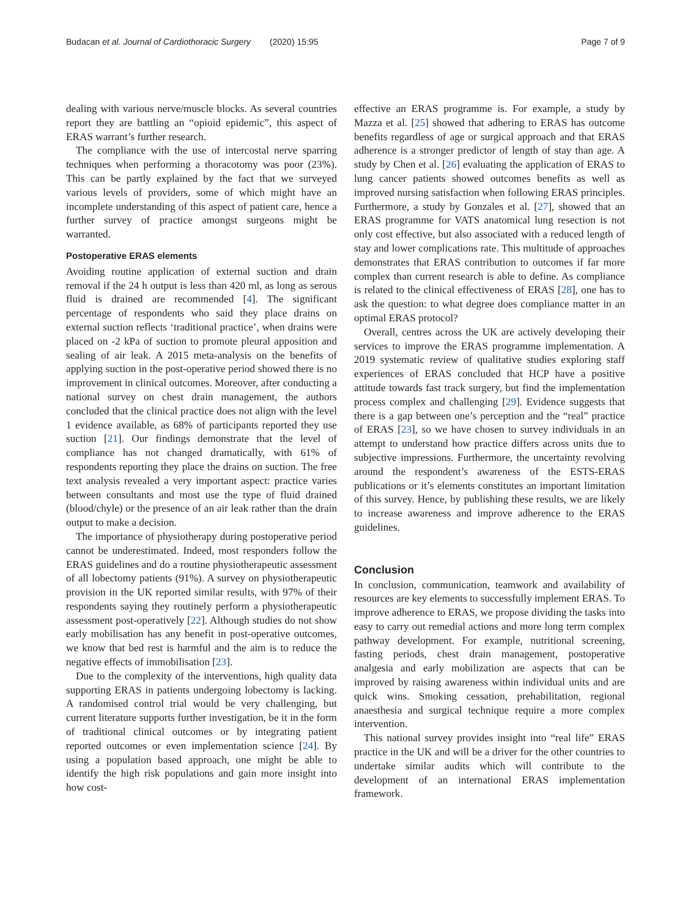Budacan et al. Journal of Cardiothoracic Surgery (2020) 15:95 Page 7 of 9
dealing with various nerve/muscle blocks. As several countries report they are battling an “opioid epidemic”, this aspect of ERAS warrant’s further research.
The compliance with the use of intercostal nerve sparring techniques when performing a thoracotomy was poor (23%). This can be partly explained by the fact that we surveyed various levels of providers, some of which might have an incomplete understanding of this aspect of patient care, hence a further survey of practice amongst surgeons might be warranted.
Postoperative ERAS elements
Avoiding routine application of external suction and drain removal if the 24 h output is less than 420 ml, as long as serous fluid is drained are recommended [4]. The significant percentage of respondents who said they place drains on external suction reflects ‘traditional practice’, when drains were placed on -2 kPa of suction to promote pleural apposition and sealing of air leak. A 2015 meta-analysis on the benefits of applying suction in the post-operative period showed there is no improvement in clinical outcomes. Moreover, after conducting a national survey on chest drain management, the authors concluded that the clinical practice does not align with the level 1 evidence available, as 68% of participants reported they use suction [21]. Our findings demonstrate that the level of compliance has not changed dramatically, with 61% of respondents reporting they place the drains on suction. The free text analysis revealed a very important aspect: practice varies between consultants and most use the type of fluid drained (blood/chyle) or the presence of an air leak rather than the drain output to make a decision.
The importance of physiotherapy during postoperative period cannot be underestimated. Indeed, most responders follow the ERAS guidelines and do a routine physiotherapeutic assessment of all lobectomy patients (91%). A survey on physiotherapeutic provision in the UK reported similar results, with 97% of their respondents saying they routinely perform a physiotherapeutic assessment post-operatively [22]. Although studies do not show early mobilisation has any benefit in post-operative outcomes, we know that bed rest is harmful and the aim is to reduce the negative effects of immobilisation [23].
Due to the complexity of the interventions, high quality data supporting ERAS in patients undergoing lobectomy is lacking. A randomised control trial would be very challenging, but current literature supports further investigation, be it in the form of traditional clinical outcomes or by integrating patient reported outcomes or even implementation science [24]. By using a population based approach, one might be able to identify the high risk populations and gain more insight into how cost-
effective an ERAS programme is. For example, a study by Mazza et al. [25] showed that adhering to ERAS has outcome benefits regardless of age or surgical approach and that ERAS adherence is a stronger predictor of length of stay than age. A study by Chen et al. [26] evaluating the application of ERAS to lung cancer patients showed outcomes benefits as well as improved nursing satisfaction when following ERAS principles. Furthermore, a study by Gonzales et al. [27], showed that an ERAS programme for VATS anatomical lung resection is not only cost effective, but also associated with a reduced length of stay and lower complications rate. This multitude of approaches demonstrates that ERAS contribution to outcomes if far more complex than current research is able to define. As compliance is related to the clinical effectiveness of ERAS [28], one has to ask the question: to what degree does compliance matter in an optimal ERAS protocol?
Overall, centres across the UK are actively developing their services to improve the ERAS programme implementation. A 2019 systematic review of qualitative studies exploring staff experiences of ERAS concluded that HCP have a positive attitude towards fast track surgery, but find the implementation process complex and challenging [29]. Evidence suggests that there is a gap between one’s perception and the “real” practice of ERAS [23], so we have chosen to survey individuals in an attempt to understand how practice differs across units due to subjective impressions. Furthermore, the uncertainty revolving around the respondent’s awareness of the ESTS-ERAS publications or it’s elements constitutes an important limitation of this survey. Hence, by publishing these results, we are likely to increase awareness and improve adherence to the ERAS guidelines.
Conclusion
In conclusion, communication, teamwork and availability of resources are key elements to successfully implement ERAS. To improve adherence to ERAS, we propose dividing the tasks into easy to carry out remedial actions and more long term complex pathway development. For example, nutritional screening, fasting periods, chest drain management, postoperative analgesia and early mobilization are aspects that can be improved by raising awareness within individual units and are quick wins. Smoking cessation, prehabilitation, regional anaesthesia and surgical technique require a more complex intervention.
This national survey provides insight into “real life” ERAS practice in the UK and will be a driver for the other countries to undertake similar audits which will contribute to the development of an international ERAS implementation framework.